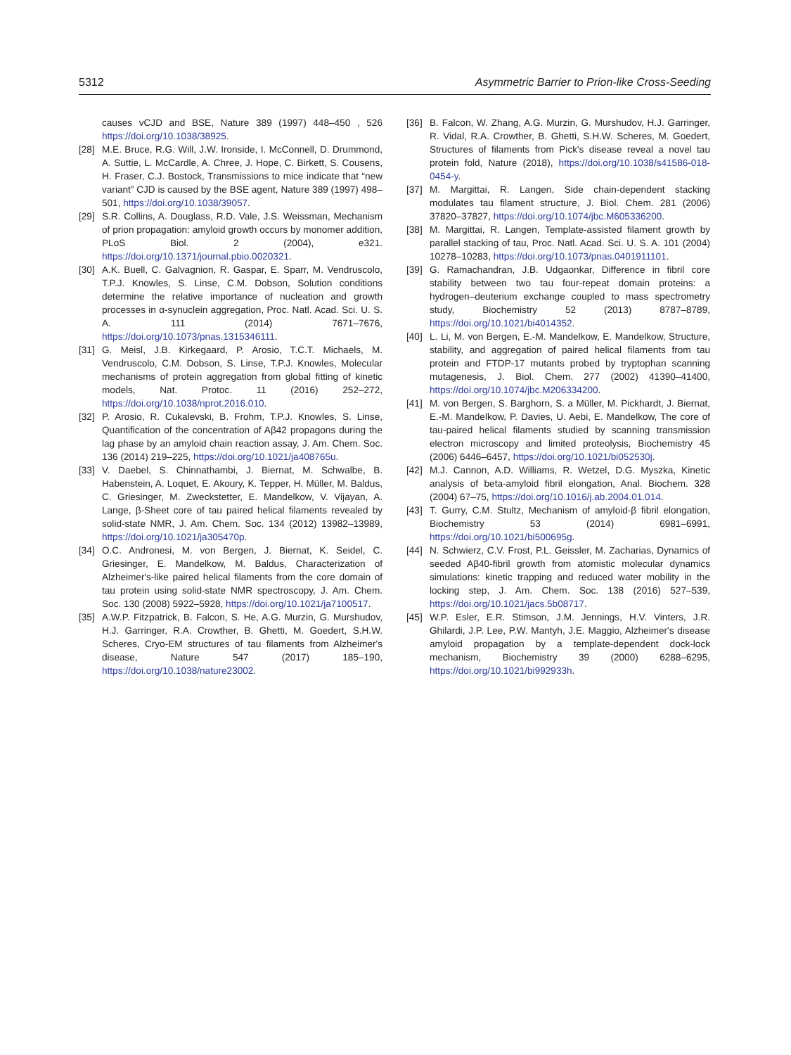5312 Asymmetric Barrier to Prion-like Cross-Seeding
causes vCJD and BSE, Nature 389 (1997) 448–450 , 526 https://doi.org/10.1038/38925.
[28] M.E. Bruce, R.G. Will, J.W. Ironside, I. McConnell, D. Drummond, A. Suttie, L. McCardle, A. Chree, J. Hope, C. Birkett, S. Cousens, H. Fraser, C.J. Bostock, Transmissions to mice indicate that “new variant” CJD is caused by the BSE agent, Nature 389 (1997) 498–501, https://doi.org/10.1038/39057.
[29] S.R. Collins, A. Douglass, R.D. Vale, J.S. Weissman, Mechanism of prion propagation: amyloid growth occurs by monomer addition, PLoS Biol. 2 (2004), e321. https://doi.org/10.1371/journal.pbio.0020321.
[30] A.K. Buell, C. Galvagnion, R. Gaspar, E. Sparr, M. Vendruscolo, T.P.J. Knowles, S. Linse, C.M. Dobson, Solution conditions determine the relative importance of nucleation and growth processes in α-synuclein aggregation, Proc. Natl. Acad. Sci. U. S. A. 111 (2014) 7671–7676, https://doi.org/10.1073/pnas.1315346111.
[31] G. Meisl, J.B. Kirkegaard, P. Arosio, T.C.T. Michaels, M. Vendruscolo, C.M. Dobson, S. Linse, T.P.J. Knowles, Molecular mechanisms of protein aggregation from global fitting of kinetic models, Nat. Protoc. 11 (2016) 252–272, https://doi.org/10.1038/nprot.2016.010.
[32] P. Arosio, R. Cukalevski, B. Frohm, T.P.J. Knowles, S. Linse, Quantification of the concentration of Aβ42 propagons during the lag phase by an amyloid chain reaction assay, J. Am. Chem. Soc. 136 (2014) 219–225, https://doi.org/10.1021/ja408765u.
[33] V. Daebel, S. Chinnathambi, J. Biernat, M. Schwalbe, B. Habenstein, A. Loquet, E. Akoury, K. Tepper, H. Müller, M. Baldus, C. Griesinger, M. Zweckstetter, E. Mandelkow, V. Vijayan, A. Lange, β-Sheet core of tau paired helical filaments revealed by solid-state NMR, J. Am. Chem. Soc. 134 (2012) 13982–13989, https://doi.org/10.1021/ja305470p.
[34] O.C. Andronesi, M. von Bergen, J. Biernat, K. Seidel, C. Griesinger, E. Mandelkow, M. Baldus, Characterization of Alzheimer's-like paired helical filaments from the core domain of tau protein using solid-state NMR spectroscopy, J. Am. Chem. Soc. 130 (2008) 5922–5928, https://doi.org/10.1021/ja7100517.
[35] A.W.P. Fitzpatrick, B. Falcon, S. He, A.G. Murzin, G. Murshudov, H.J. Garringer, R.A. Crowther, B. Ghetti, M. Goedert, S.H.W. Scheres, Cryo-EM structures of tau filaments from Alzheimer's disease, Nature 547 (2017) 185–190, https://doi.org/10.1038/nature23002.
[36] B. Falcon, W. Zhang, A.G. Murzin, G. Murshudov, H.J. Garringer, R. Vidal, R.A. Crowther, B. Ghetti, S.H.W. Scheres, M. Goedert, Structures of filaments from Pick's disease reveal a novel tau protein fold, Nature (2018), https://doi.org/10.1038/s41586-018-0454-y.
[37] M. Margittai, R. Langen, Side chain-dependent stacking modulates tau filament structure, J. Biol. Chem. 281 (2006) 37820–37827, https://doi.org/10.1074/jbc.M605336200.
[38] M. Margittai, R. Langen, Template-assisted filament growth by parallel stacking of tau, Proc. Natl. Acad. Sci. U. S. A. 101 (2004) 10278–10283, https://doi.org/10.1073/pnas.0401911101.
[39] G. Ramachandran, J.B. Udgaonkar, Difference in fibril core stability between two tau four-repeat domain proteins: a hydrogen–deuterium exchange coupled to mass spectrometry study, Biochemistry 52 (2013) 8787–8789, https://doi.org/10.1021/bi4014352.
[40] L. Li, M. von Bergen, E.-M. Mandelkow, E. Mandelkow, Structure, stability, and aggregation of paired helical filaments from tau protein and FTDP-17 mutants probed by tryptophan scanning mutagenesis, J. Biol. Chem. 277 (2002) 41390–41400, https://doi.org/10.1074/jbc.M206334200.
[41] M. von Bergen, S. Barghorn, S. a Müller, M. Pickhardt, J. Biernat, E.-M. Mandelkow, P. Davies, U. Aebi, E. Mandelkow, The core of tau-paired helical filaments studied by scanning transmission electron microscopy and limited proteolysis, Biochemistry 45 (2006) 6446–6457, https://doi.org/10.1021/bi052530j.
[42] M.J. Cannon, A.D. Williams, R. Wetzel, D.G. Myszka, Kinetic analysis of beta-amyloid fibril elongation, Anal. Biochem. 328 (2004) 67–75, https://doi.org/10.1016/j.ab.2004.01.014.
[43] T. Gurry, C.M. Stultz, Mechanism of amyloid-β fibril elongation, Biochemistry 53 (2014) 6981–6991, https://doi.org/10.1021/bi500695g.
[44] N. Schwierz, C.V. Frost, P.L. Geissler, M. Zacharias, Dynamics of seeded Aβ40-fibril growth from atomistic molecular dynamics simulations: kinetic trapping and reduced water mobility in the locking step, J. Am. Chem. Soc. 138 (2016) 527–539, https://doi.org/10.1021/jacs.5b08717.
[45] W.P. Esler, E.R. Stimson, J.M. Jennings, H.V. Vinters, J.R. Ghilardi, J.P. Lee, P.W. Mantyh, J.E. Maggio, Alzheimer's disease amyloid propagation by a template-dependent dock-lock mechanism, Biochemistry 39 (2000) 6288–6295, https://doi.org/10.1021/bi992933h.